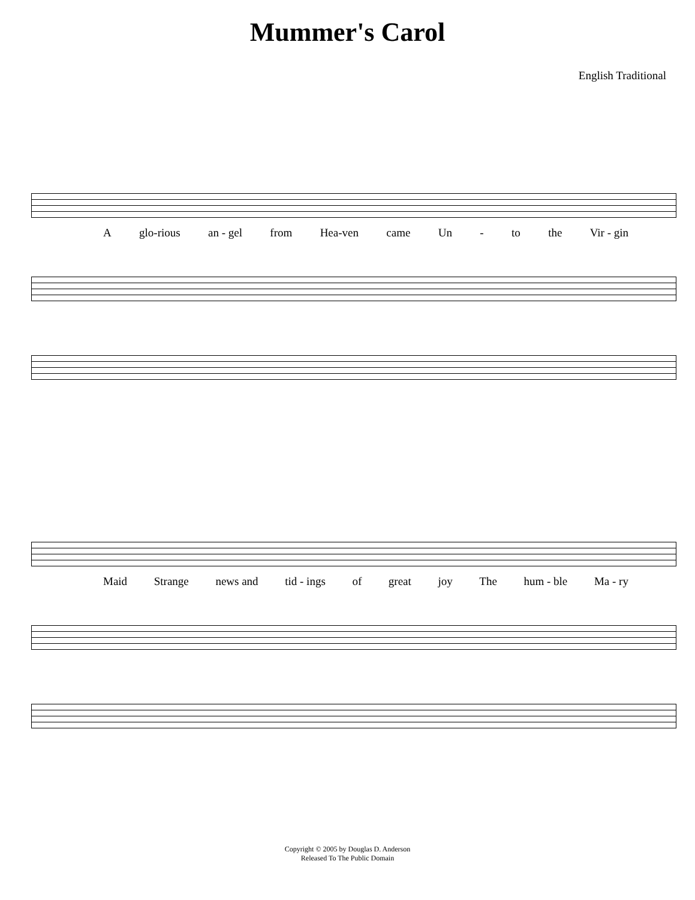Mummer's Carol
English Traditional
Aglo-rious an - gel from Hea-ven came Un - to the Vir - gin
Maid Strange news and tid - ings of great joy The hum - ble Ma - ry
Copyright © 2005 by Douglas D. Anderson
Released To The Public Domain